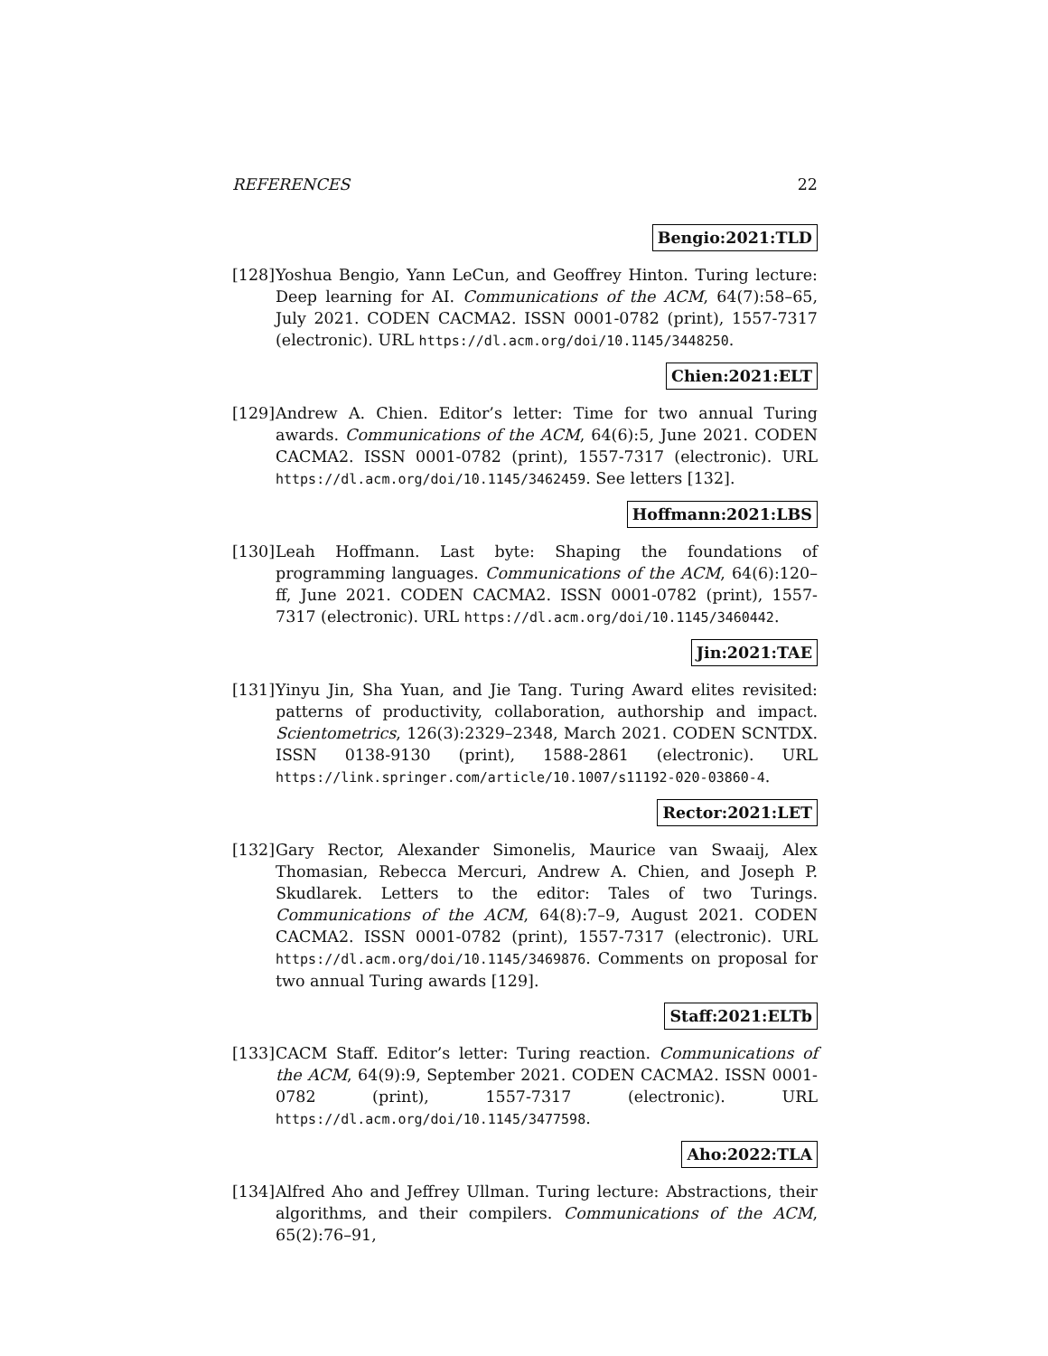REFERENCES 22
Bengio:2021:TLD
[128]
Yoshua Bengio, Yann LeCun, and Geoffrey Hinton. Turing lecture: Deep learning for AI. Communications of the ACM, 64(7):58–65, July 2021. CODEN CACMA2. ISSN 0001-0782 (print), 1557-7317 (electronic). URL https://dl.acm.org/doi/10.1145/3448250.
Chien:2021:ELT
[129]
Andrew A. Chien. Editor’s letter: Time for two annual Turing awards. Communications of the ACM, 64(6):5, June 2021. CODEN CACMA2. ISSN 0001-0782 (print), 1557-7317 (electronic). URL https://dl.acm.org/doi/10.1145/3462459. See letters [132].
Hoffmann:2021:LBS
[130]
Leah Hoffmann. Last byte: Shaping the foundations of programming languages. Communications of the ACM, 64(6):120–ff, June 2021. CODEN CACMA2. ISSN 0001-0782 (print), 1557-7317 (electronic). URL https://dl.acm.org/doi/10.1145/3460442.
Jin:2021:TAE
[131]
Yinyu Jin, Sha Yuan, and Jie Tang. Turing Award elites revisited: patterns of productivity, collaboration, authorship and impact. Scientometrics, 126(3):2329–2348, March 2021. CODEN SCNTDX. ISSN 0138-9130 (print), 1588-2861 (electronic). URL https://link.springer.com/article/10.1007/s11192-020-03860-4.
Rector:2021:LET
[132]
Gary Rector, Alexander Simonelis, Maurice van Swaaij, Alex Thomasian, Rebecca Mercuri, Andrew A. Chien, and Joseph P. Skudlarek. Letters to the editor: Tales of two Turings. Communications of the ACM, 64(8):7–9, August 2021. CODEN CACMA2. ISSN 0001-0782 (print), 1557-7317 (electronic). URL https://dl.acm.org/doi/10.1145/3469876. Comments on proposal for two annual Turing awards [129].
Staff:2021:ELTb
[133]
CACM Staff. Editor’s letter: Turing reaction. Communications of the ACM, 64(9):9, September 2021. CODEN CACMA2. ISSN 0001-0782 (print), 1557-7317 (electronic). URL https://dl.acm.org/doi/10.1145/3477598.
Aho:2022:TLA
[134]
Alfred Aho and Jeffrey Ullman. Turing lecture: Abstractions, their algorithms, and their compilers. Communications of the ACM, 65(2):76–91,